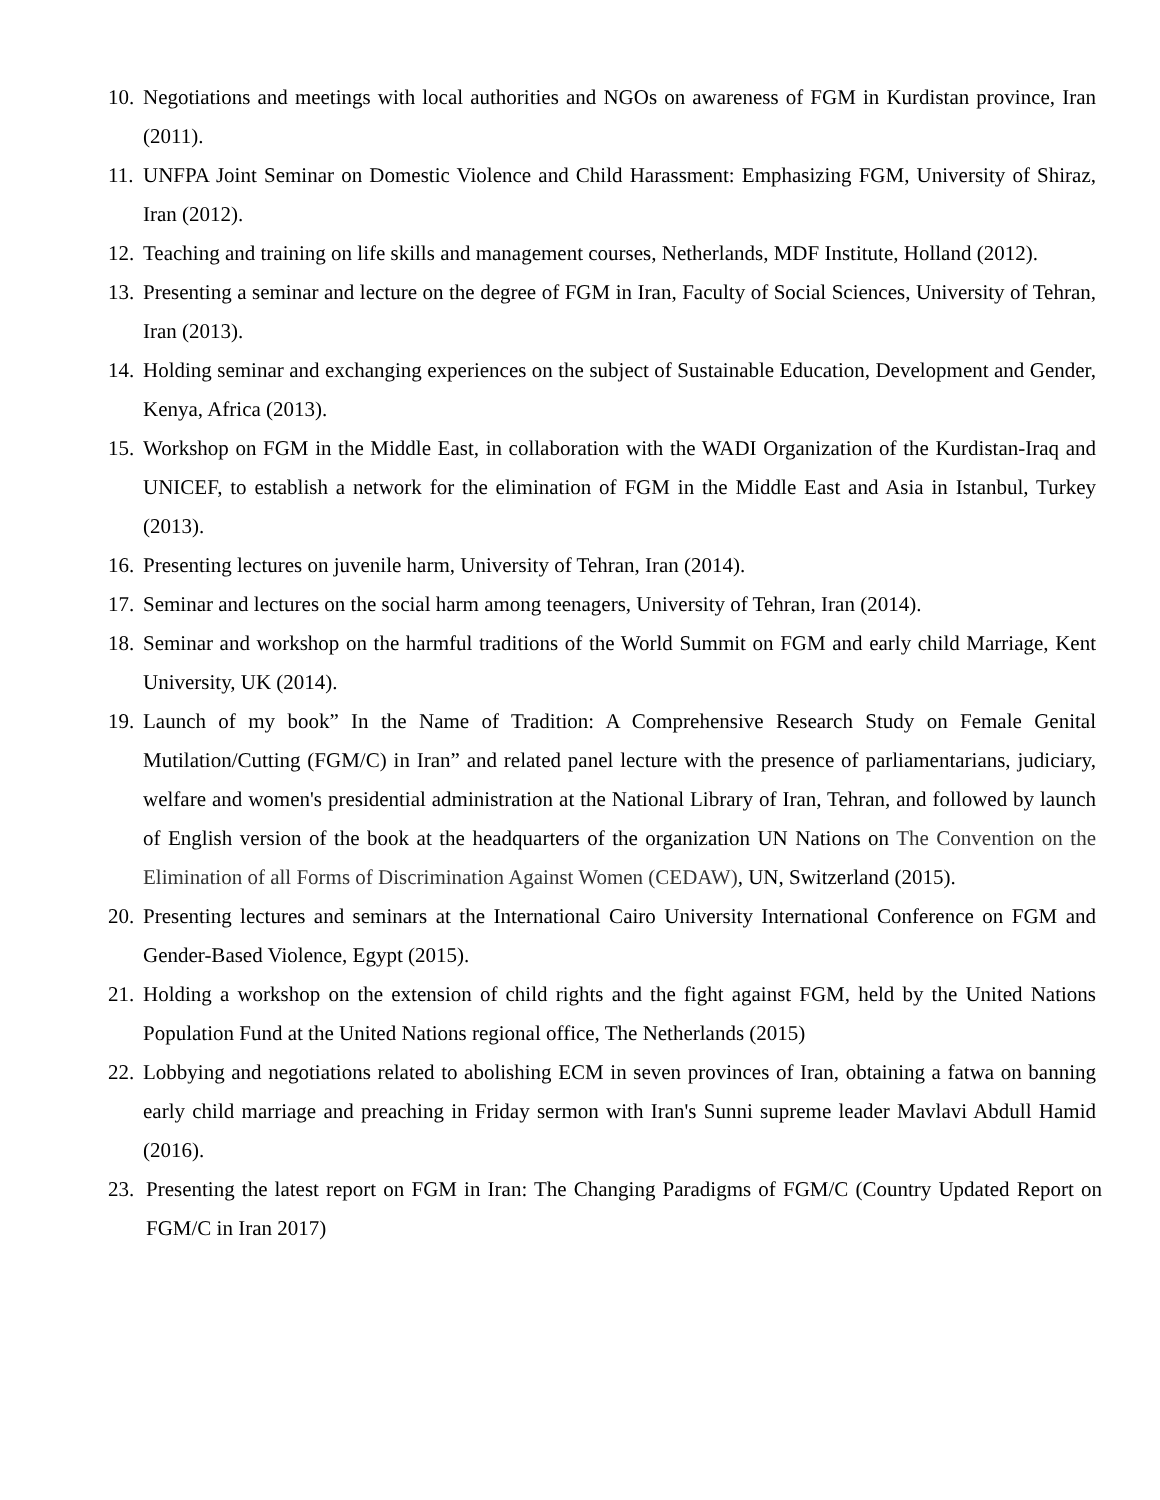10. Negotiations and meetings with local authorities and NGOs on awareness of FGM in Kurdistan province, Iran (2011).
11. UNFPA Joint Seminar on Domestic Violence and Child Harassment: Emphasizing FGM, University of Shiraz, Iran (2012).
12. Teaching and training on life skills and management courses, Netherlands, MDF Institute, Holland (2012).
13. Presenting a seminar and lecture on the degree of FGM in Iran, Faculty of Social Sciences, University of Tehran, Iran (2013).
14. Holding seminar and exchanging experiences on the subject of Sustainable Education, Development and Gender, Kenya, Africa (2013).
15. Workshop on FGM in the Middle East, in collaboration with the WADI Organization of the Kurdistan-Iraq and UNICEF, to establish a network for the elimination of FGM in the Middle East and Asia in Istanbul, Turkey (2013).
16. Presenting lectures on juvenile harm, University of Tehran, Iran (2014).
17. Seminar and lectures on the social harm among teenagers, University of Tehran, Iran (2014).
18. Seminar and workshop on the harmful traditions of the World Summit on FGM and early child Marriage, Kent University, UK (2014).
19. Launch of my book” In the Name of Tradition: A Comprehensive Research Study on Female Genital Mutilation/Cutting (FGM/C) in Iran” and related panel lecture with the presence of parliamentarians, judiciary, welfare and women's presidential administration at the National Library of Iran, Tehran, and followed by launch of English version of the book at the headquarters of the organization UN Nations on The Convention on the Elimination of all Forms of Discrimination Against Women (CEDAW), UN, Switzerland (2015).
20. Presenting lectures and seminars at the International Cairo University International Conference on FGM and Gender-Based Violence, Egypt (2015).
21. Holding a workshop on the extension of child rights and the fight against FGM, held by the United Nations Population Fund at the United Nations regional office, The Netherlands (2015)
22. Lobbying and negotiations related to abolishing ECM in seven provinces of Iran, obtaining a fatwa on banning early child marriage and preaching in Friday sermon with Iran's Sunni supreme leader Mavlavi Abdull Hamid (2016).
23. Presenting the latest report on FGM in Iran: The Changing Paradigms of FGM/C (Country Updated Report on FGM/C in Iran 2017)